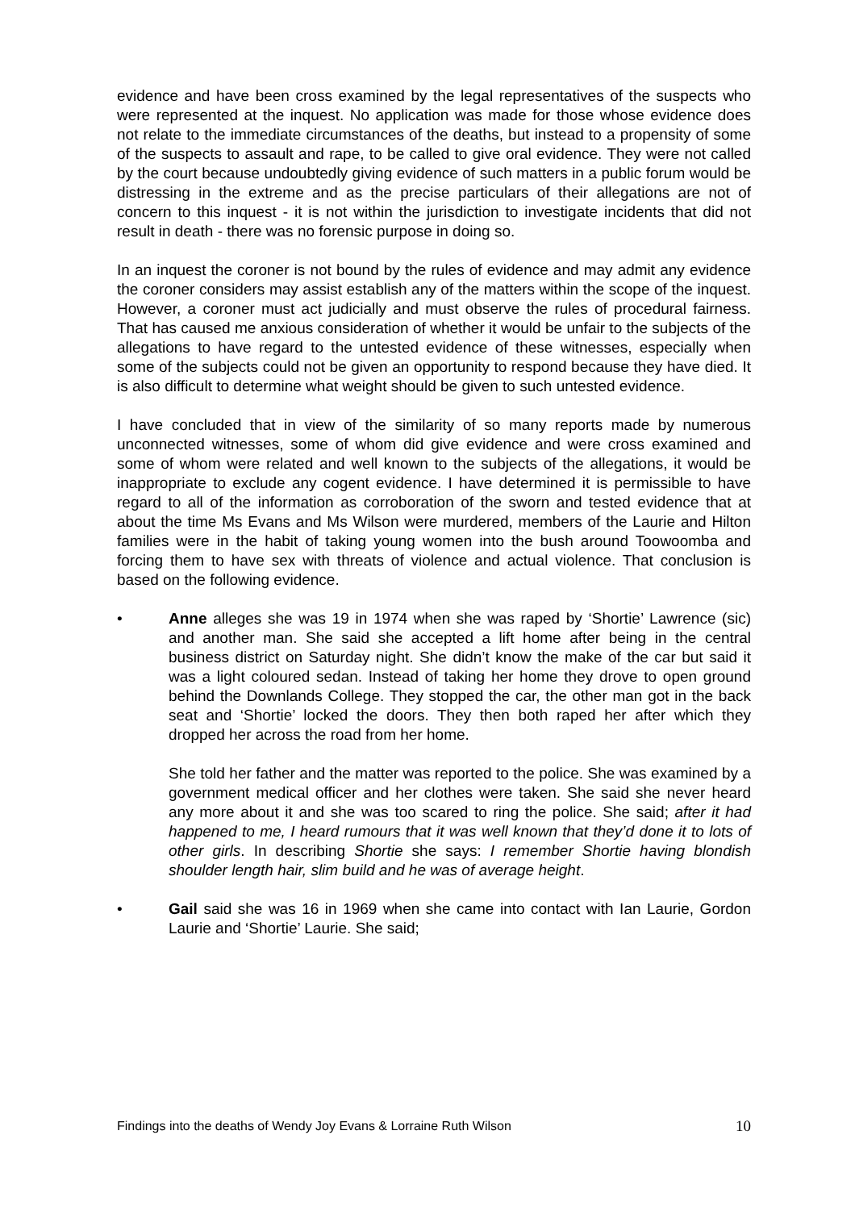evidence and have been cross examined by the legal representatives of the suspects who were represented at the inquest. No application was made for those whose evidence does not relate to the immediate circumstances of the deaths, but instead to a propensity of some of the suspects to assault and rape, to be called to give oral evidence. They were not called by the court because undoubtedly giving evidence of such matters in a public forum would be distressing in the extreme and as the precise particulars of their allegations are not of concern to this inquest - it is not within the jurisdiction to investigate incidents that did not result in death - there was no forensic purpose in doing so.
In an inquest the coroner is not bound by the rules of evidence and may admit any evidence the coroner considers may assist establish any of the matters within the scope of the inquest. However, a coroner must act judicially and must observe the rules of procedural fairness. That has caused me anxious consideration of whether it would be unfair to the subjects of the allegations to have regard to the untested evidence of these witnesses, especially when some of the subjects could not be given an opportunity to respond because they have died. It is also difficult to determine what weight should be given to such untested evidence.
I have concluded that in view of the similarity of so many reports made by numerous unconnected witnesses, some of whom did give evidence and were cross examined and some of whom were related and well known to the subjects of the allegations, it would be inappropriate to exclude any cogent evidence. I have determined it is permissible to have regard to all of the information as corroboration of the sworn and tested evidence that at about the time Ms Evans and Ms Wilson were murdered, members of the Laurie and Hilton families were in the habit of taking young women into the bush around Toowoomba and forcing them to have sex with threats of violence and actual violence. That conclusion is based on the following evidence.
• Anne alleges she was 19 in 1974 when she was raped by ‘Shortie’ Lawrence (sic) and another man. She said she accepted a lift home after being in the central business district on Saturday night. She didn’t know the make of the car but said it was a light coloured sedan. Instead of taking her home they drove to open ground behind the Downlands College. They stopped the car, the other man got in the back seat and ‘Shortie’ locked the doors. They then both raped her after which they dropped her across the road from her home.
She told her father and the matter was reported to the police. She was examined by a government medical officer and her clothes were taken. She said she never heard any more about it and she was too scared to ring the police. She said; after it had happened to me, I heard rumours that it was well known that they’d done it to lots of other girls. In describing Shortie she says: I remember Shortie having blondish shoulder length hair, slim build and he was of average height.
• Gail said she was 16 in 1969 when she came into contact with Ian Laurie, Gordon Laurie and ‘Shortie’ Laurie. She said;
Findings into the deaths of Wendy Joy Evans & Lorraine Ruth Wilson 10